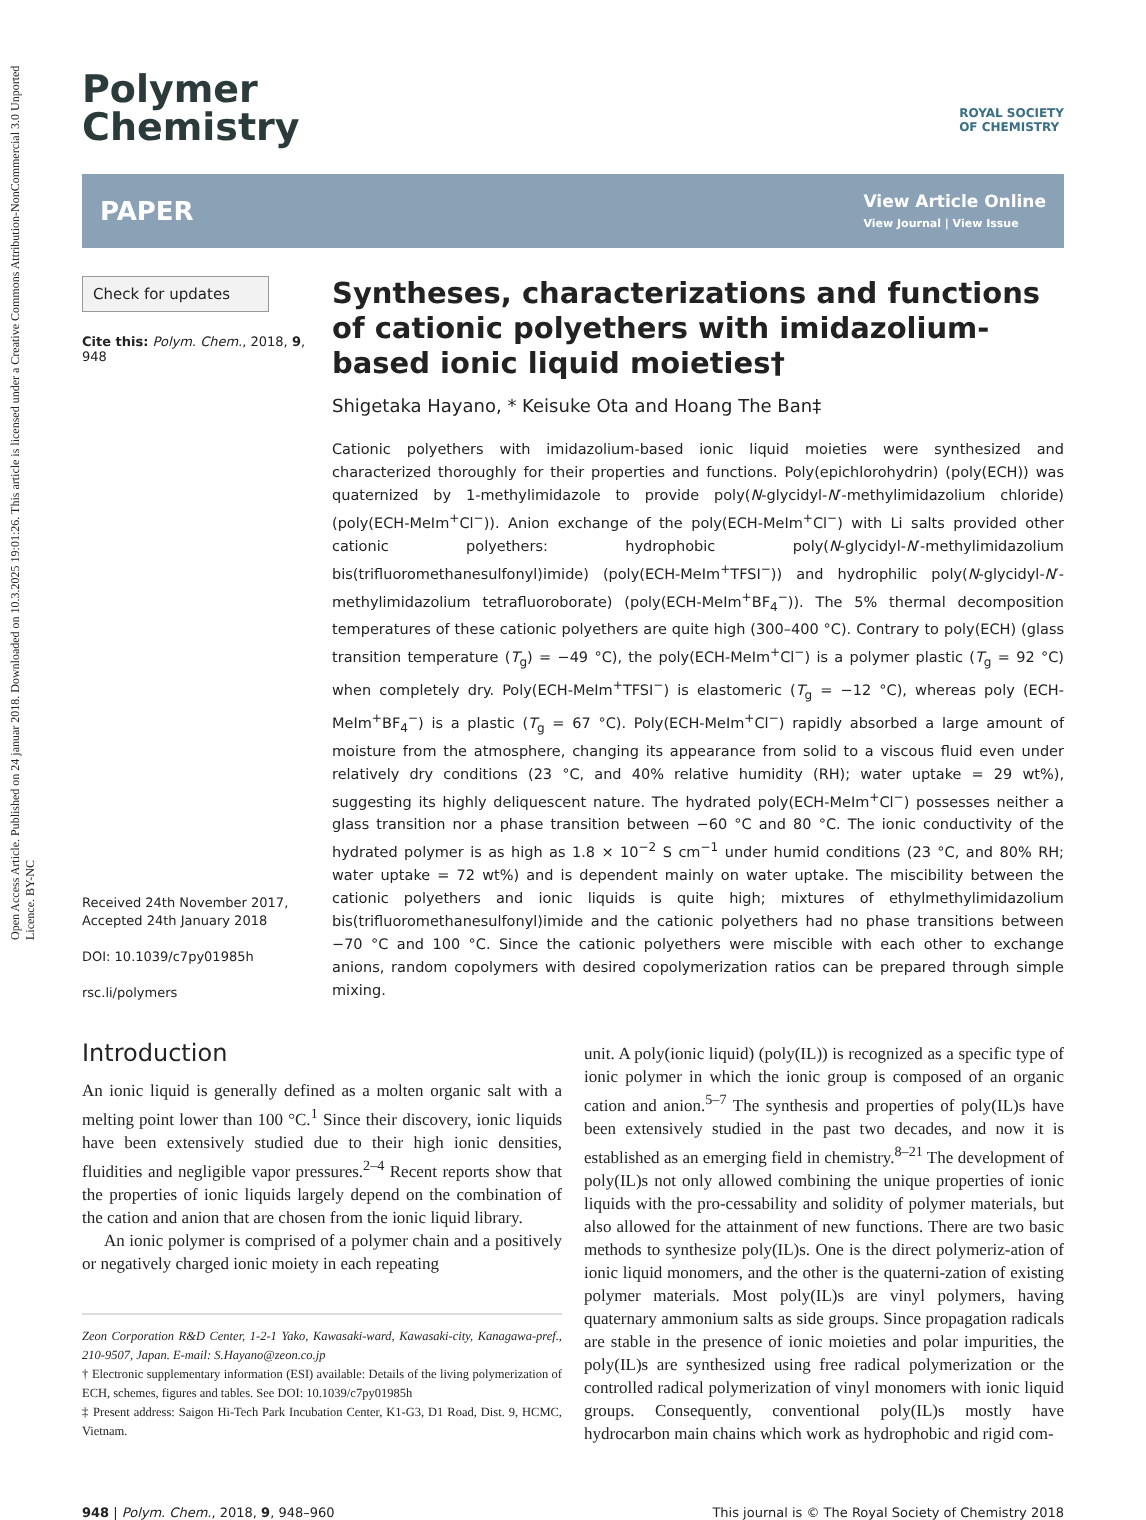Open Access Article. Published on 24 januar 2018. Downloaded on 10.3.2025 19:01:26. This article is licensed under a Creative Commons Attribution-NonCommercial 3.0 Unported Licence. BY-NC
Polymer
Chemistry
ROYAL SOCIETY
OF CHEMISTRY
PAPER
View Article Online
View Journal | View Issue
Check for updates
Cite this: Polym. Chem., 2018, 9, 948
Received 24th November 2017,
Accepted 24th January 2018
DOI: 10.1039/c7py01985h
rsc.li/polymers
Syntheses, characterizations and functions of cationic polyethers with imidazolium-based ionic liquid moieties†
Shigetaka Hayano, * Keisuke Ota and Hoang The Ban‡
Cationic polyethers with imidazolium-based ionic liquid moieties were synthesized and characterized thoroughly for their properties and functions. Poly(epichlorohydrin) (poly(ECH)) was quaternized by 1-methylimidazole to provide poly(N-glycidyl-N′-methylimidazolium chloride) (poly(ECH-MeIm<sup>+</sup>Cl<sup>−</sup>)). Anion exchange of the poly(ECH-MeIm<sup>+</sup>Cl<sup>−</sup>) with Li salts provided other cationic polyethers: hydrophobic poly(N-glycidyl-N′-methylimidazolium bis(trifluoromethanesulfonyl)imide) (poly(ECH-MeIm<sup>+</sup>TFSI<sup>−</sup>)) and hydrophilic poly(N-glycidyl-N′-methylimidazolium tetrafluoroborate) (poly(ECH-MeIm<sup>+</sup>BF<sub>4</sub><sup>−</sup>)). The 5% thermal decomposition temperatures of these cationic polyethers are quite high (300–400 °C). Contrary to poly(ECH) (glass transition temperature (T<sub>g</sub>) = −49 °C), the poly(ECH-MeIm<sup>+</sup>Cl<sup>−</sup>) is a polymer plastic (T<sub>g</sub> = 92 °C) when completely dry. Poly(ECH-MeIm<sup>+</sup>TFSI<sup>−</sup>) is elastomeric (T<sub>g</sub> = −12 °C), whereas poly (ECH-MeIm<sup>+</sup>BF<sub>4</sub><sup>−</sup>) is a plastic (T<sub>g</sub> = 67 °C). Poly(ECH-MeIm<sup>+</sup>Cl<sup>−</sup>) rapidly absorbed a large amount of moisture from the atmosphere, changing its appearance from solid to a viscous fluid even under relatively dry conditions (23 °C, and 40% relative humidity (RH); water uptake = 29 wt%), suggesting its highly deliquescent nature. The hydrated poly(ECH-MeIm<sup>+</sup>Cl<sup>−</sup>) possesses neither a glass transition nor a phase transition between −60 °C and 80 °C. The ionic conductivity of the hydrated polymer is as high as 1.8 × 10<sup>−2</sup> S cm<sup>−1</sup> under humid conditions (23 °C, and 80% RH; water uptake = 72 wt%) and is dependent mainly on water uptake. The miscibility between the cationic polyethers and ionic liquids is quite high; mixtures of ethylmethylimidazolium bis(trifluoromethanesulfonyl)imide and the cationic polyethers had no phase transitions between −70 °C and 100 °C. Since the cationic polyethers were miscible with each other to exchange anions, random copolymers with desired copolymerization ratios can be prepared through simple mixing.
Introduction
An ionic liquid is generally defined as a molten organic salt with a melting point lower than 100 °C.<sup>1</sup> Since their discovery, ionic liquids have been extensively studied due to their high ionic densities, fluidities and negligible vapor pressures.<sup>2–4</sup> Recent reports show that the properties of ionic liquids largely depend on the combination of the cation and anion that are chosen from the ionic liquid library.
An ionic polymer is comprised of a polymer chain and a positively or negatively charged ionic moiety in each repeating
Zeon Corporation R&D Center, 1-2-1 Yako, Kawasaki-ward, Kawasaki-city, Kanagawa-pref., 210-9507, Japan. E-mail: S.Hayano@zeon.co.jp
† Electronic supplementary information (ESI) available: Details of the living polymerization of ECH, schemes, figures and tables. See DOI: 10.1039/c7py01985h
‡ Present address: Saigon Hi-Tech Park Incubation Center, K1-G3, D1 Road, Dist. 9, HCMC, Vietnam.
unit. A poly(ionic liquid) (poly(IL)) is recognized as a specific type of ionic polymer in which the ionic group is composed of an organic cation and anion.<sup>5–7</sup> The synthesis and properties of poly(IL)s have been extensively studied in the past two decades, and now it is established as an emerging field in chemistry.<sup>8–21</sup> The development of poly(IL)s not only allowed combining the unique properties of ionic liquids with the pro-cessability and solidity of polymer materials, but also allowed for the attainment of new functions. There are two basic methods to synthesize poly(IL)s. One is the direct polymeriz-ation of ionic liquid monomers, and the other is the quaterni-zation of existing polymer materials. Most poly(IL)s are vinyl polymers, having quaternary ammonium salts as side groups. Since propagation radicals are stable in the presence of ionic moieties and polar impurities, the poly(IL)s are synthesized using free radical polymerization or the controlled radical polymerization of vinyl monomers with ionic liquid groups. Consequently, conventional poly(IL)s mostly have hydrocarbon main chains which work as hydrophobic and rigid com-
948 | Polym. Chem., 2018, 9, 948–960 This journal is © The Royal Society of Chemistry 2018